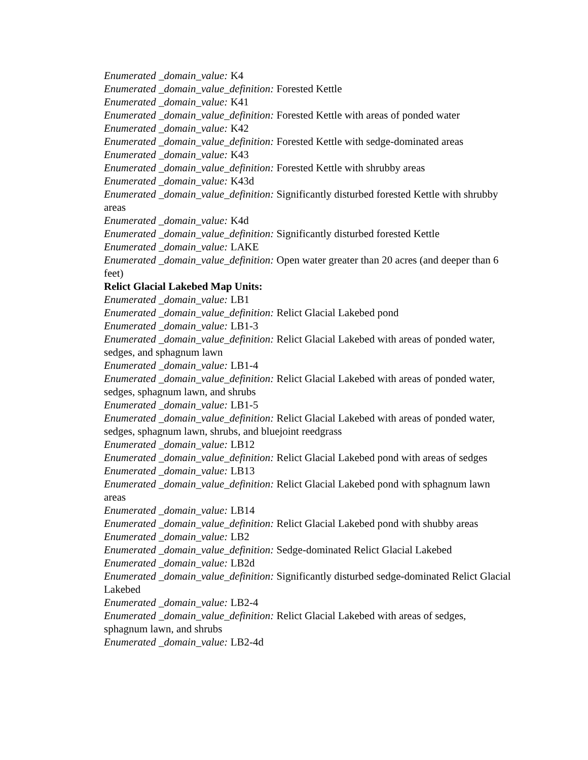Enumerated _domain_value: K4
Enumerated _domain_value_definition: Forested Kettle
Enumerated _domain_value: K41
Enumerated _domain_value_definition: Forested Kettle with areas of ponded water
Enumerated _domain_value: K42
Enumerated _domain_value_definition: Forested Kettle with sedge-dominated areas
Enumerated _domain_value: K43
Enumerated _domain_value_definition: Forested Kettle with shrubby areas
Enumerated _domain_value: K43d
Enumerated _domain_value_definition: Significantly disturbed forested Kettle with shrubby areas
Enumerated _domain_value: K4d
Enumerated _domain_value_definition: Significantly disturbed forested Kettle
Enumerated _domain_value: LAKE
Enumerated _domain_value_definition: Open water greater than 20 acres (and deeper than 6 feet)
Relict Glacial Lakebed Map Units:
Enumerated _domain_value: LB1
Enumerated _domain_value_definition: Relict Glacial Lakebed pond
Enumerated _domain_value: LB1-3
Enumerated _domain_value_definition: Relict Glacial Lakebed with areas of ponded water, sedges, and sphagnum lawn
Enumerated _domain_value: LB1-4
Enumerated _domain_value_definition: Relict Glacial Lakebed with areas of ponded water, sedges, sphagnum lawn, and shrubs
Enumerated _domain_value: LB1-5
Enumerated _domain_value_definition: Relict Glacial Lakebed with areas of ponded water, sedges, sphagnum lawn, shrubs, and bluejoint reedgrass
Enumerated _domain_value: LB12
Enumerated _domain_value_definition: Relict Glacial Lakebed pond with areas of sedges
Enumerated _domain_value: LB13
Enumerated _domain_value_definition: Relict Glacial Lakebed pond with sphagnum lawn areas
Enumerated _domain_value: LB14
Enumerated _domain_value_definition: Relict Glacial Lakebed pond with shubby areas
Enumerated _domain_value: LB2
Enumerated _domain_value_definition: Sedge-dominated Relict Glacial Lakebed
Enumerated _domain_value: LB2d
Enumerated _domain_value_definition: Significantly disturbed sedge-dominated Relict Glacial Lakebed
Enumerated _domain_value: LB2-4
Enumerated _domain_value_definition: Relict Glacial Lakebed with areas of sedges, sphagnum lawn, and shrubs
Enumerated _domain_value: LB2-4d